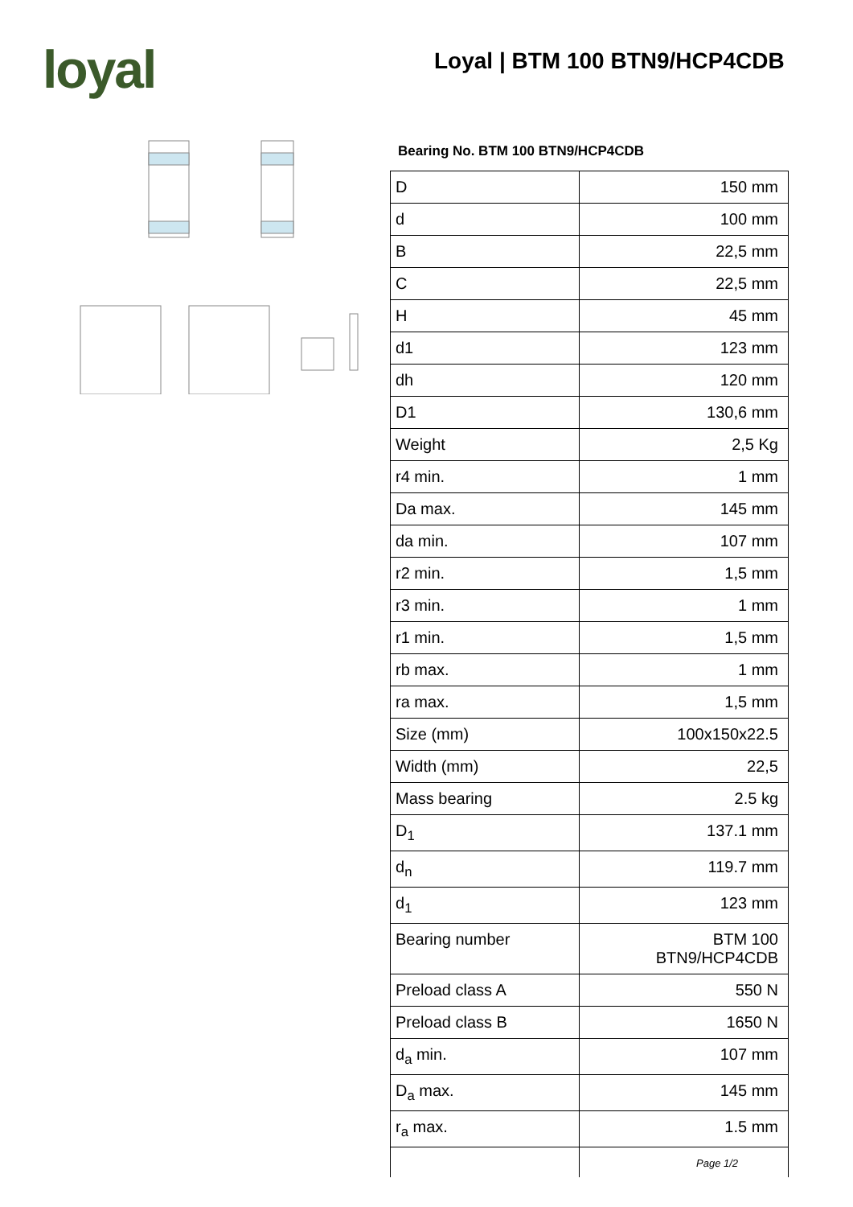loyal Loyal | BTM 100 BTN9/HCP4CDB
Bearing No. BTM 100 BTN9/HCP4CDB
| D | 150 mm |
| d | 100 mm |
| B | 22,5 mm |
| C | 22,5 mm |
| H | 45 mm |
| d1 | 123 mm |
| dh | 120 mm |
| D1 | 130,6 mm |
| Weight | 2,5 Kg |
| r4 min. | 1 mm |
| Da max. | 145 mm |
| da min. | 107 mm |
| r2 min. | 1,5 mm |
| r3 min. | 1 mm |
| r1 min. | 1,5 mm |
| rb max. | 1 mm |
| ra max. | 1,5 mm |
| Size (mm) | 100x150x22.5 |
| Width (mm) | 22,5 |
| Mass bearing | 2.5 kg |
| D<sub>1</sub> | 137.1 mm |
| d<sub>n</sub> | 119.7 mm |
| d<sub>1</sub> | 123 mm |
| Bearing number | BTM 100 BTN9/HCP4CDB |
| Preload class A | 550 N |
| Preload class B | 1650 N |
| d<sub>a</sub> min. | 107 mm |
| D<sub>a</sub> max. | 145 mm |
| r<sub>a</sub> max. | 1.5 mm |
Page 1/2